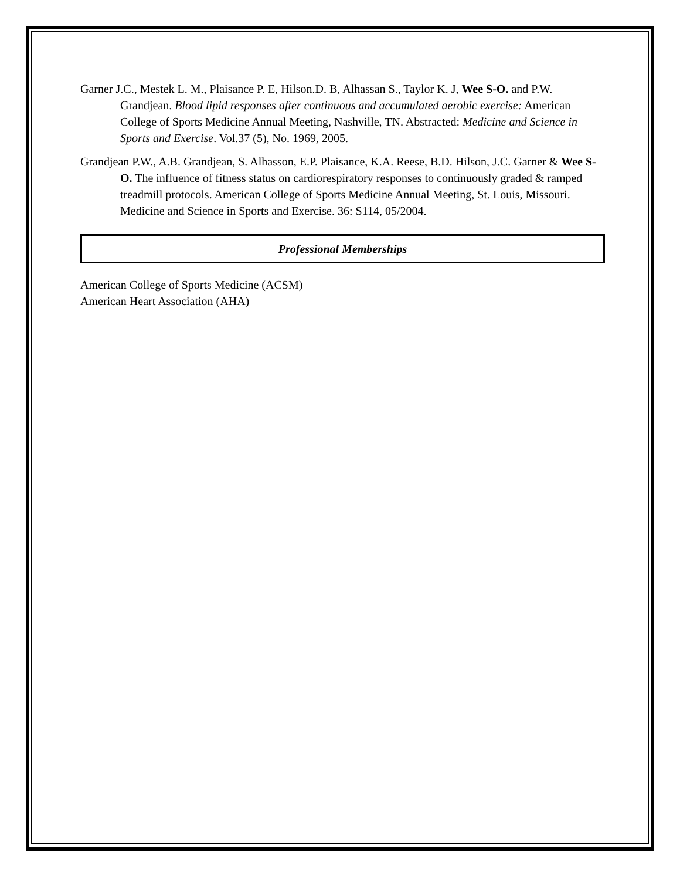Garner J.C., Mestek L. M., Plaisance P. E, Hilson.D. B, Alhassan S., Taylor K. J, Wee S-O. and P.W. Grandjean. Blood lipid responses after continuous and accumulated aerobic exercise: American College of Sports Medicine Annual Meeting, Nashville, TN. Abstracted: Medicine and Science in Sports and Exercise. Vol.37 (5), No. 1969, 2005.
Grandjean P.W., A.B. Grandjean, S. Alhasson, E.P. Plaisance, K.A. Reese, B.D. Hilson, J.C. Garner & Wee S-O. The influence of fitness status on cardiorespiratory responses to continuously graded & ramped treadmill protocols. American College of Sports Medicine Annual Meeting, St. Louis, Missouri. Medicine and Science in Sports and Exercise. 36: S114, 05/2004.
Professional Memberships
American College of Sports Medicine (ACSM)
American Heart Association (AHA)